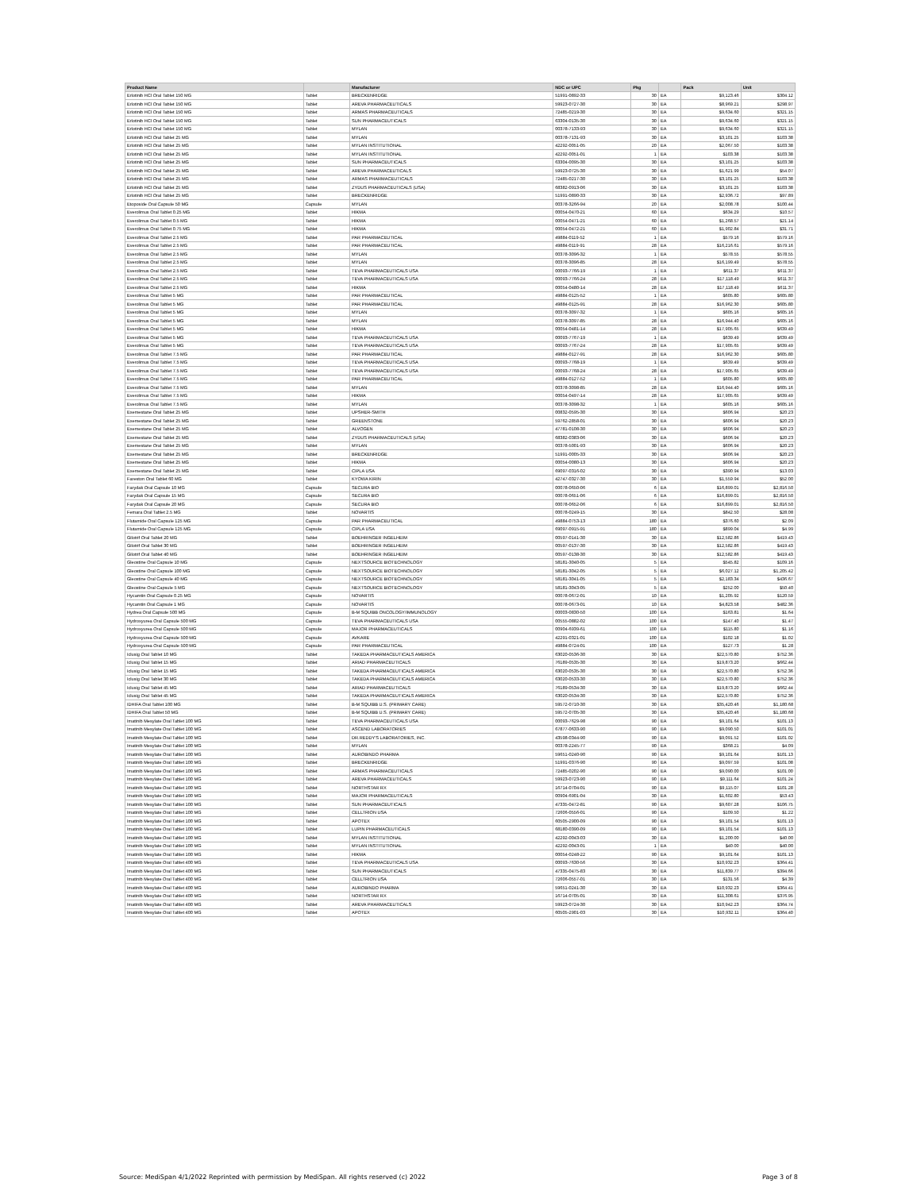| Product Name | | Manufacturer | NDC or UPC | Pkg | | Pack | Unit |
| --- | --- | --- | --- | --- | --- | --- | --- |
| Erlotinib HCl Oral Tablet 150 MG | Tablet | BRECKENRIDGE | 51991-0892-33 | 30 | EA | $9,123.46 | $304.12 |
| Erlotinib HCl Oral Tablet 150 MG | Tablet | AREVA PHARMACEUTICALS | 59923-0727-30 | 30 | EA | $8,969.21 | $298.97 |
| Erlotinib HCl Oral Tablet 150 MG | Tablet | ARMAS PHARMACEUTICALS | 72485-0219-30 | 30 | EA | $9,634.60 | $321.15 |
| Erlotinib HCl Oral Tablet 150 MG | Tablet | SUN PHARMACEUTICALS | 63304-0135-30 | 30 | EA | $9,634.60 | $321.15 |
| Erlotinib HCl Oral Tablet 150 MG | Tablet | MYLAN | 00378-7133-93 | 30 | EA | $9,634.60 | $321.15 |
| Erlotinib HCl Oral Tablet 25 MG | Tablet | MYLAN | 00378-7131-93 | 30 | EA | $3,101.25 | $103.38 |
| Erlotinib HCl Oral Tablet 25 MG | Tablet | MYLAN INSTITUTIONAL | 42292-0051-05 | 20 | EA | $2,067.50 | $103.38 |
| Erlotinib HCl Oral Tablet 25 MG | Tablet | MYLAN INSTITUTIONAL | 42292-0051-01 | 1 | EA | $103.38 | $103.38 |
| Erlotinib HCl Oral Tablet 25 MG | Tablet | SUN PHARMACEUTICALS | 63304-0095-30 | 30 | EA | $3,101.25 | $103.38 |
| Erlotinib HCl Oral Tablet 25 MG | Tablet | AREVA PHARMACEUTICALS | 59923-0725-30 | 30 | EA | $1,621.99 | $54.07 |
| Erlotinib HCl Oral Tablet 25 MG | Tablet | ARMAS PHARMACEUTICALS | 72485-0217-30 | 30 | EA | $3,101.25 | $103.38 |
| Erlotinib HCl Oral Tablet 25 MG | Tablet | ZYDUS PHARMACEUTICALS (USA) | 68382-0913-06 | 30 | EA | $3,101.25 | $103.38 |
| Erlotinib HCl Oral Tablet 25 MG | Tablet | BRECKENRIDGE | 51991-0890-33 | 30 | EA | $2,936.72 | $97.89 |
| Etoposide Oral Capsule 50 MG | Capsule | MYLAN | 00378-3266-94 | 20 | EA | $2,008.78 | $100.44 |
| Everolimus Oral Tablet 0.25 MG | Tablet | HIKMA | 00054-0470-21 | 60 | EA | $634.29 | $10.57 |
| Everolimus Oral Tablet 0.5 MG | Tablet | HIKMA | 00054-0471-21 | 60 | EA | $1,268.57 | $21.14 |
| Everolimus Oral Tablet 0.75 MG | Tablet | HIKMA | 00054-0472-21 | 60 | EA | $1,902.84 | $31.71 |
| Everolimus Oral Tablet 2.5 MG | Tablet | PAR PHARMACEUTICAL | 49884-0119-52 | 1 | EA | $579.16 | $579.16 |
| Everolimus Oral Tablet 2.5 MG | Tablet | PAR PHARMACEUTICAL | 49884-0119-91 | 28 | EA | $16,216.61 | $579.16 |
| Everolimus Oral Tablet 2.5 MG | Tablet | MYLAN | 00378-3096-32 | 1 | EA | $578.55 | $578.55 |
| Everolimus Oral Tablet 2.5 MG | Tablet | MYLAN | 00378-3096-85 | 28 | EA | $16,199.49 | $578.55 |
| Everolimus Oral Tablet 2.5 MG | Tablet | TEVA PHARMACEUTICALS USA | 00093-7766-19 | 1 | EA | $611.37 | $611.37 |
| Everolimus Oral Tablet 2.5 MG | Tablet | TEVA PHARMACEUTICALS USA | 00093-7766-24 | 28 | EA | $17,118.49 | $611.37 |
| Everolimus Oral Tablet 2.5 MG | Tablet | HIKMA | 00054-0480-14 | 28 | EA | $17,118.49 | $611.37 |
| Everolimus Oral Tablet 5 MG | Tablet | PAR PHARMACEUTICAL | 49884-0125-52 | 1 | EA | $605.80 | $605.80 |
| Everolimus Oral Tablet 5 MG | Tablet | PAR PHARMACEUTICAL | 49884-0125-91 | 28 | EA | $16,962.30 | $605.80 |
| Everolimus Oral Tablet 5 MG | Tablet | MYLAN | 00378-3097-32 | 1 | EA | $605.16 | $605.16 |
| Everolimus Oral Tablet 5 MG | Tablet | MYLAN | 00378-3097-85 | 28 | EA | $16,944.40 | $605.16 |
| Everolimus Oral Tablet 5 MG | Tablet | HIKMA | 00054-0481-14 | 28 | EA | $17,905.65 | $639.49 |
| Everolimus Oral Tablet 5 MG | Tablet | TEVA PHARMACEUTICALS USA | 00093-7767-19 | 1 | EA | $639.49 | $639.49 |
| Everolimus Oral Tablet 5 MG | Tablet | TEVA PHARMACEUTICALS USA | 00093-7767-24 | 28 | EA | $17,905.65 | $639.49 |
| Everolimus Oral Tablet 7.5 MG | Tablet | PAR PHARMACEUTICAL | 49884-0127-91 | 28 | EA | $16,962.30 | $605.80 |
| Everolimus Oral Tablet 7.5 MG | Tablet | TEVA PHARMACEUTICALS USA | 00093-7768-19 | 1 | EA | $639.49 | $639.49 |
| Everolimus Oral Tablet 7.5 MG | Tablet | TEVA PHARMACEUTICALS USA | 00093-7768-24 | 28 | EA | $17,905.65 | $639.49 |
| Everolimus Oral Tablet 7.5 MG | Tablet | PAR PHARMACEUTICAL | 49884-0127-52 | 1 | EA | $605.80 | $605.80 |
| Everolimus Oral Tablet 7.5 MG | Tablet | MYLAN | 00378-3098-85 | 28 | EA | $16,944.40 | $605.16 |
| Everolimus Oral Tablet 7.5 MG | Tablet | HIKMA | 00054-0497-14 | 28 | EA | $17,905.65 | $639.49 |
| Everolimus Oral Tablet 7.5 MG | Tablet | MYLAN | 00378-3098-32 | 1 | EA | $605.16 | $605.16 |
| Exemestane Oral Tablet 25 MG | Tablet | UPSHER-SMITH | 00832-0595-30 | 30 | EA | $606.94 | $20.23 |
| Exemestane Oral Tablet 25 MG | Tablet | GREENSTONE | 59762-2858-01 | 30 | EA | $606.94 | $20.23 |
| Exemestane Oral Tablet 25 MG | Tablet | ALVOGEN | 47781-0108-30 | 30 | EA | $606.94 | $20.23 |
| Exemestane Oral Tablet 25 MG | Tablet | ZYDUS PHARMACEUTICALS (USA) | 68382-0383-06 | 30 | EA | $606.94 | $20.23 |
| Exemestane Oral Tablet 25 MG | Tablet | MYLAN | 00378-5001-93 | 30 | EA | $606.94 | $20.23 |
| Exemestane Oral Tablet 25 MG | Tablet | BRECKENRIDGE | 51991-0005-33 | 30 | EA | $606.94 | $20.23 |
| Exemestane Oral Tablet 25 MG | Tablet | HIKMA | 00054-0080-13 | 30 | EA | $606.94 | $20.23 |
| Exemestane Oral Tablet 25 MG | Tablet | CIPLA USA | 69097-0316-02 | 30 | EA | $390.94 | $13.03 |
| Fareston Oral Tablet 60 MG | Tablet | KYOWA KIRIN | 42747-0327-30 | 30 | EA | $1,559.94 | $52.00 |
| Farydak Oral Capsule 10 MG | Capsule | SECURA BIO | 00078-0650-06 | 6 | EA | $16,899.01 | $2,816.50 |
| Farydak Oral Capsule 15 MG | Capsule | SECURA BIO | 00078-0651-06 | 6 | EA | $16,899.01 | $2,816.50 |
| Farydak Oral Capsule 20 MG | Capsule | SECURA BIO | 00078-0652-06 | 6 | EA | $16,899.01 | $2,816.50 |
| Femara Oral Tablet 2.5 MG | Tablet | NOVARTIS | 00078-0249-15 | 30 | EA | $842.50 | $28.08 |
| Flutamide Oral Capsule 125 MG | Capsule | PAR PHARMACEUTICAL | 49884-0753-13 | 180 | EA | $376.60 | $2.09 |
| Flutamide Oral Capsule 125 MG | Capsule | CIPLA USA | 69097-0915-91 | 180 | EA | $899.04 | $4.99 |
| Gilotrif Oral Tablet 20 MG | Tablet | BOEHRINGER INGELHEIM | 00597-0141-30 | 30 | EA | $12,582.86 | $419.43 |
| Gilotrif Oral Tablet 30 MG | Tablet | BOEHRINGER INGELHEIM | 00597-0137-30 | 30 | EA | $12,582.86 | $419.43 |
| Gilotrif Oral Tablet 40 MG | Tablet | BOEHRINGER INGELHEIM | 00597-0138-30 | 30 | EA | $12,582.86 | $419.43 |
| Gleostine Oral Capsule 10 MG | Capsule | NEXTSOURCE BIOTECHNOLOGY | 58181-3040-05 | 5 | EA | $545.82 | $109.16 |
| Gleostine Oral Capsule 100 MG | Capsule | NEXTSOURCE BIOTECHNOLOGY | 58181-3042-05 | 5 | EA | $6,027.12 | $1,205.42 |
| Gleostine Oral Capsule 40 MG | Capsule | NEXTSOURCE BIOTECHNOLOGY | 58181-3041-05 | 5 | EA | $2,183.34 | $436.67 |
| Gleostine Oral Capsule 5 MG | Capsule | NEXTSOURCE BIOTECHNOLOGY | 58181-3043-05 | 5 | EA | $252.00 | $50.40 |
| Hycamtin Oral Capsule 0.25 MG | Capsule | NOVARTIS | 00078-0672-01 | 10 | EA | $1,205.92 | $120.59 |
| Hycamtin Oral Capsule 1 MG | Capsule | NOVARTIS | 00078-0673-01 | 10 | EA | $4,823.58 | $482.36 |
| Hydrea Oral Capsule 500 MG | Capsule | B-M SQUIBB ONCOLOGY/IMMUNOLOGY | 00003-0830-50 | 100 | EA | $163.81 | $1.64 |
| Hydroxyurea Oral Capsule 500 MG | Capsule | TEVA PHARMACEUTICALS USA | 00555-0882-02 | 100 | EA | $147.40 | $1.47 |
| Hydroxyurea Oral Capsule 500 MG | Capsule | MAJOR PHARMACEUTICALS | 00904-6939-61 | 100 | EA | $115.80 | $1.16 |
| Hydroxyurea Oral Capsule 500 MG | Capsule | AVKARE | 42291-0321-01 | 100 | EA | $102.18 | $1.02 |
| Hydroxyurea Oral Capsule 500 MG | Capsule | PAR PHARMACEUTICAL | 49884-0724-01 | 100 | EA | $127.73 | $1.28 |
| Iclusig Oral Tablet 10 MG | Tablet | TAKEDA PHARMACEUTICALS AMERICA | 63020-0536-30 | 30 | EA | $22,570.80 | $752.36 |
| Iclusig Oral Tablet 15 MG | Tablet | ARIAD PHARMACEUTICALS | 76189-0535-30 | 30 | EA | $19,873.20 | $662.44 |
| Iclusig Oral Tablet 15 MG | Tablet | TAKEDA PHARMACEUTICALS AMERICA | 63020-0535-30 | 30 | EA | $22,570.80 | $752.36 |
| Iclusig Oral Tablet 30 MG | Tablet | TAKEDA PHARMACEUTICALS AMERICA | 63020-0533-30 | 30 | EA | $22,570.80 | $752.36 |
| Iclusig Oral Tablet 45 MG | Tablet | ARIAD PHARMACEUTICALS | 76189-0534-30 | 30 | EA | $19,873.20 | $662.44 |
| Iclusig Oral Tablet 45 MG | Tablet | TAKEDA PHARMACEUTICALS AMERICA | 63020-0534-30 | 30 | EA | $22,570.80 | $752.36 |
| IDHIFA Oral Tablet 100 MG | Tablet | B-M SQUIBB U.S. (PRIMARY CARE) | 59572-0710-30 | 30 | EA | $35,420.46 | $1,180.68 |
| IDHIFA Oral Tablet 50 MG | Tablet | B-M SQUIBB U.S. (PRIMARY CARE) | 59572-0705-30 | 30 | EA | $35,420.46 | $1,180.68 |
| Imatinib Mesylate Oral Tablet 100 MG | Tablet | TEVA PHARMACEUTICALS USA | 00093-7629-98 | 90 | EA | $9,101.64 | $101.13 |
| Imatinib Mesylate Oral Tablet 100 MG | Tablet | ASCEND LABORATORIES | 67877-0633-90 | 90 | EA | $9,090.50 | $101.01 |
| Imatinib Mesylate Oral Tablet 100 MG | Tablet | DR.REDDY'S LABORATORIES, INC. | 43598-0344-90 | 90 | EA | $9,091.52 | $101.02 |
| Imatinib Mesylate Oral Tablet 100 MG | Tablet | MYLAN | 00378-2245-77 | 90 | EA | $368.21 | $4.09 |
| Imatinib Mesylate Oral Tablet 100 MG | Tablet | AUROBINDO PHARMA | 59651-0240-90 | 90 | EA | $9,101.64 | $101.13 |
| Imatinib Mesylate Oral Tablet 100 MG | Tablet | BRECKENRIDGE | 51991-0376-90 | 90 | EA | $9,097.59 | $101.08 |
| Imatinib Mesylate Oral Tablet 100 MG | Tablet | ARMAS PHARMACEUTICALS | 72485-0202-90 | 90 | EA | $9,090.00 | $101.00 |
| Imatinib Mesylate Oral Tablet 100 MG | Tablet | AREVA PHARMACEUTICALS | 59923-0723-90 | 90 | EA | $9,111.64 | $101.24 |
| Imatinib Mesylate Oral Tablet 100 MG | Tablet | NORTHSTAR RX | 16714-0704-01 | 90 | EA | $9,115.07 | $101.28 |
| Imatinib Mesylate Oral Tablet 100 MG | Tablet | MAJOR PHARMACEUTICALS | 00904-6901-04 | 30 | EA | $1,602.80 | $53.43 |
| Imatinib Mesylate Oral Tablet 100 MG | Tablet | SUN PHARMACEUTICALS | 47335-0472-81 | 90 | EA | $9,607.28 | $106.75 |
| Imatinib Mesylate Oral Tablet 100 MG | Tablet | CELLTRION USA | 72606-0556-01 | 90 | EA | $109.50 | $1.22 |
| Imatinib Mesylate Oral Tablet 100 MG | Tablet | APOTEX | 60505-2900-09 | 90 | EA | $9,101.54 | $101.13 |
| Imatinib Mesylate Oral Tablet 100 MG | Tablet | LUPIN PHARMACEUTICALS | 68180-0390-09 | 90 | EA | $9,101.54 | $101.13 |
| Imatinib Mesylate Oral Tablet 100 MG | Tablet | MYLAN INSTITUTIONAL | 42292-0043-03 | 30 | EA | $1,200.00 | $40.00 |
| Imatinib Mesylate Oral Tablet 100 MG | Tablet | MYLAN INSTITUTIONAL | 42292-0043-01 | 1 | EA | $40.00 | $40.00 |
| Imatinib Mesylate Oral Tablet 100 MG | Tablet | HIKMA | 00054-0248-22 | 90 | EA | $9,101.64 | $101.13 |
| Imatinib Mesylate Oral Tablet 400 MG | Tablet | TEVA PHARMACEUTICALS USA | 00093-7630-56 | 30 | EA | $10,932.23 | $364.41 |
| Imatinib Mesylate Oral Tablet 400 MG | Tablet | SUN PHARMACEUTICALS | 47335-0475-83 | 30 | EA | $11,839.77 | $394.66 |
| Imatinib Mesylate Oral Tablet 400 MG | Tablet | CELLTRION USA | 72606-0557-01 | 30 | EA | $131.56 | $4.39 |
| Imatinib Mesylate Oral Tablet 400 MG | Tablet | AUROBINDO PHARMA | 59651-0241-30 | 30 | EA | $10,932.23 | $364.41 |
| Imatinib Mesylate Oral Tablet 400 MG | Tablet | NORTHSTAR RX | 16714-0705-01 | 30 | EA | $11,308.61 | $376.95 |
| Imatinib Mesylate Oral Tablet 400 MG | Tablet | AREVA PHARMACEUTICALS | 59923-0724-30 | 30 | EA | $10,942.23 | $364.74 |
| Imatinib Mesylate Oral Tablet 400 MG | Tablet | APOTEX | 60505-2901-03 | 30 | EA | $10,932.11 | $364.40 |
Source: MediSpan 4/1/2022 Reprinted with permission by MediSpan. All rights reserved (c) 2022
Page 3 of 8